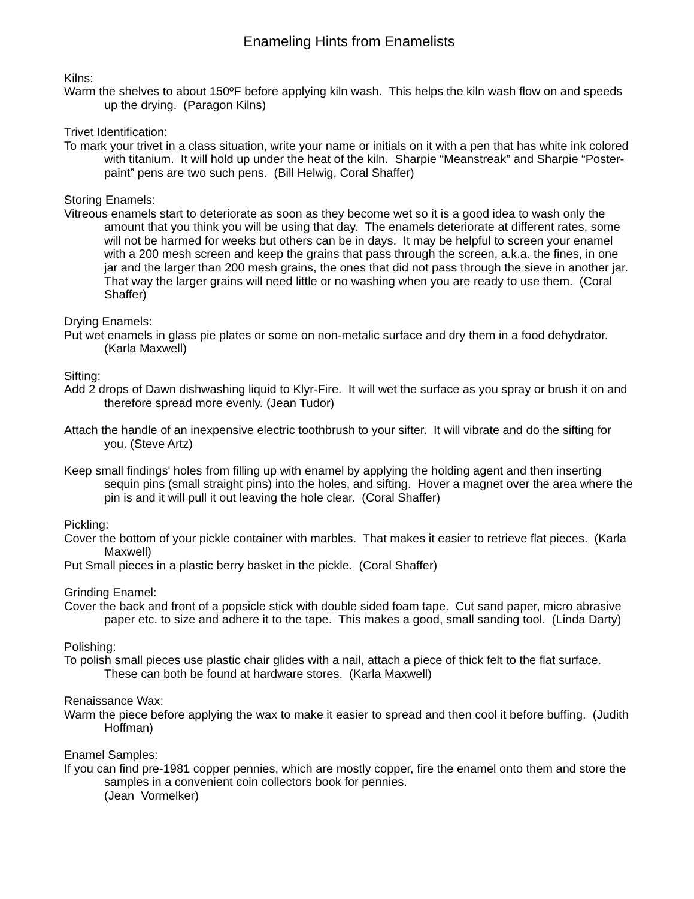Enameling Hints from Enamelists
Kilns:
Warm the shelves to about 150ºF before applying kiln wash. This helps the kiln wash flow on and speeds up the drying. (Paragon Kilns)
Trivet Identification:
To mark your trivet in a class situation, write your name or initials on it with a pen that has white ink colored with titanium. It will hold up under the heat of the kiln. Sharpie “Meanstreak” and Sharpie “Poster-paint” pens are two such pens. (Bill Helwig, Coral Shaffer)
Storing Enamels:
Vitreous enamels start to deteriorate as soon as they become wet so it is a good idea to wash only the amount that you think you will be using that day. The enamels deteriorate at different rates, some will not be harmed for weeks but others can be in days. It may be helpful to screen your enamel with a 200 mesh screen and keep the grains that pass through the screen, a.k.a. the fines, in one jar and the larger than 200 mesh grains, the ones that did not pass through the sieve in another jar. That way the larger grains will need little or no washing when you are ready to use them. (Coral Shaffer)
Drying Enamels:
Put wet enamels in glass pie plates or some on non-metalic surface and dry them in a food dehydrator. (Karla Maxwell)
Sifting:
Add 2 drops of Dawn dishwashing liquid to Klyr-Fire. It will wet the surface as you spray or brush it on and therefore spread more evenly. (Jean Tudor)
Attach the handle of an inexpensive electric toothbrush to your sifter. It will vibrate and do the sifting for you. (Steve Artz)
Keep small findings' holes from filling up with enamel by applying the holding agent and then inserting sequin pins (small straight pins) into the holes, and sifting. Hover a magnet over the area where the pin is and it will pull it out leaving the hole clear. (Coral Shaffer)
Pickling:
Cover the bottom of your pickle container with marbles. That makes it easier to retrieve flat pieces. (Karla Maxwell)
Put Small pieces in a plastic berry basket in the pickle. (Coral Shaffer)
Grinding Enamel:
Cover the back and front of a popsicle stick with double sided foam tape. Cut sand paper, micro abrasive paper etc. to size and adhere it to the tape. This makes a good, small sanding tool. (Linda Darty)
Polishing:
To polish small pieces use plastic chair glides with a nail, attach a piece of thick felt to the flat surface. These can both be found at hardware stores. (Karla Maxwell)
Renaissance Wax:
Warm the piece before applying the wax to make it easier to spread and then cool it before buffing. (Judith Hoffman)
Enamel Samples:
If you can find pre-1981 copper pennies, which are mostly copper, fire the enamel onto them and store the samples in a convenient coin collectors book for pennies.
(Jean Vormelker)